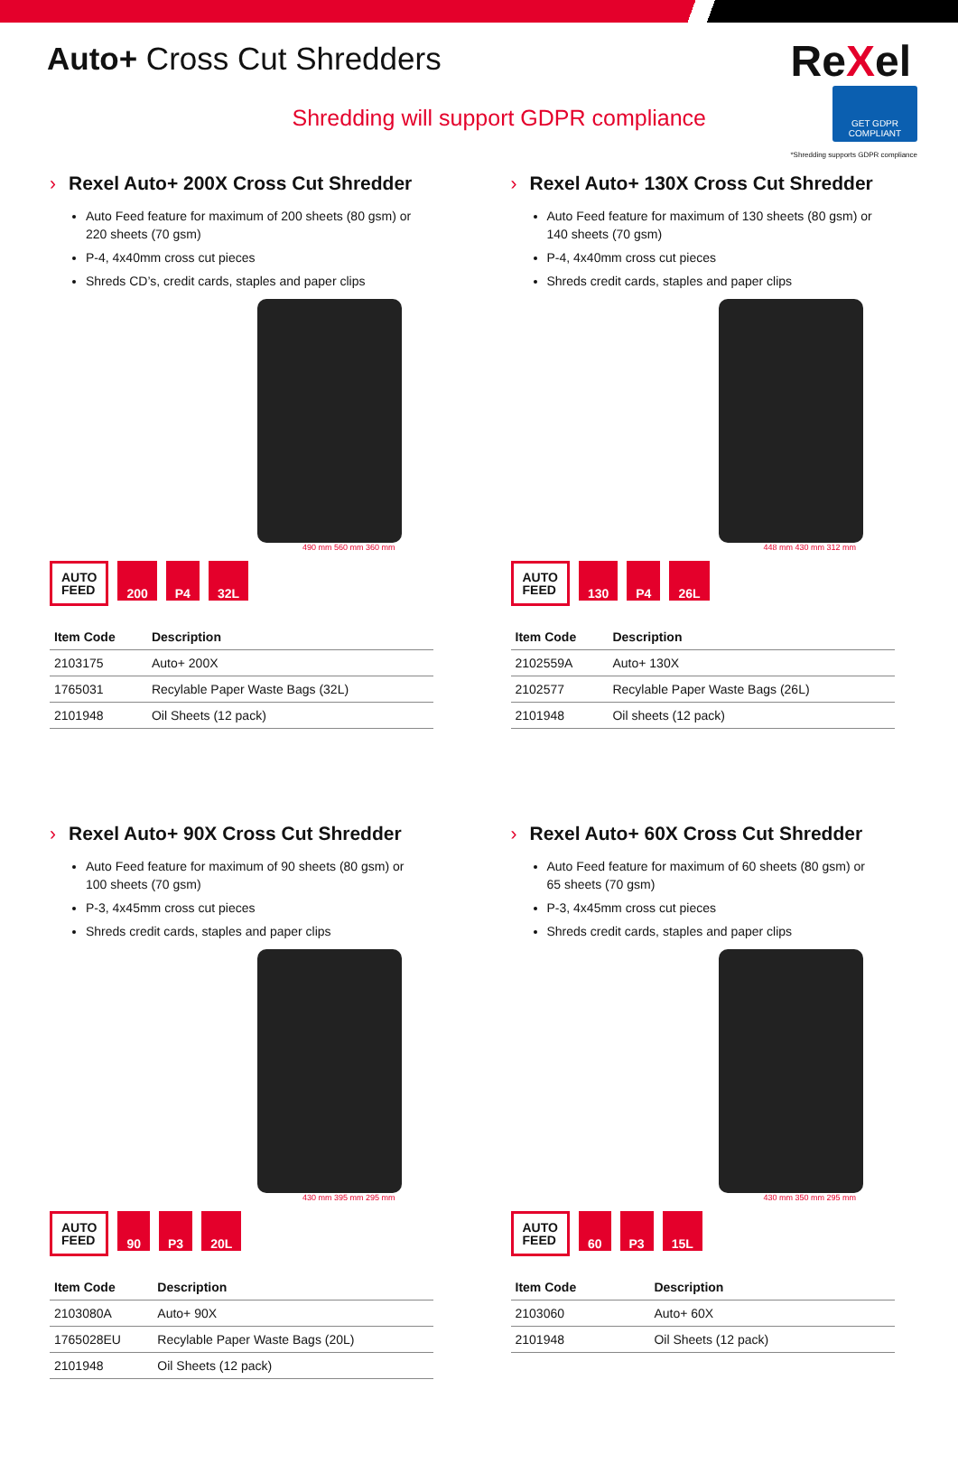Auto+ Cross Cut Shredders
ReXel
Shredding will support GDPR compliance
GET GDPR
COMPLIANT
*Shredding supports GDPR compliance
› Rexel Auto+ 200X Cross Cut Shredder
Auto Feed feature for maximum of 200 sheets (80 gsm) or 220 sheets (70 gsm)
P-4, 4x40mm cross cut pieces
Shreds CD’s, credit cards, staples and paper clips
490 mm 560 mm 360 mm
AUTO
FEED
200 P4 32L
| Item Code | Description |
| --- | --- |
| 2103175 | Auto+ 200X |
| 1765031 | Recylable Paper Waste Bags (32L) |
| 2101948 | Oil Sheets (12 pack) |
› Rexel Auto+ 130X Cross Cut Shredder
Auto Feed feature for maximum of 130 sheets (80 gsm) or 140 sheets (70 gsm)
P-4, 4x40mm cross cut pieces
Shreds credit cards, staples and paper clips
448 mm 430 mm 312 mm
AUTO
FEED
130 P4 26L
| Item Code | Description |
| --- | --- |
| 2102559A | Auto+ 130X |
| 2102577 | Recylable Paper Waste Bags (26L) |
| 2101948 | Oil sheets (12 pack) |
› Rexel Auto+ 90X Cross Cut Shredder
Auto Feed feature for maximum of 90 sheets (80 gsm) or 100 sheets (70 gsm)
P-3, 4x45mm cross cut pieces
Shreds credit cards, staples and paper clips
430 mm 395 mm 295 mm
AUTO
FEED
90 P3 20L
| Item Code | Description |
| --- | --- |
| 2103080A | Auto+ 90X |
| 1765028EU | Recylable Paper Waste Bags (20L) |
| 2101948 | Oil Sheets (12 pack) |
› Rexel Auto+ 60X Cross Cut Shredder
Auto Feed feature for maximum of 60 sheets (80 gsm) or 65 sheets (70 gsm)
P-3, 4x45mm cross cut pieces
Shreds credit cards, staples and paper clips
430 mm 350 mm 295 mm
AUTO
FEED
60 P3 15L
| Item Code | Description |
| --- | --- |
| 2103060 | Auto+ 60X |
| 2101948 | Oil Sheets (12 pack) |